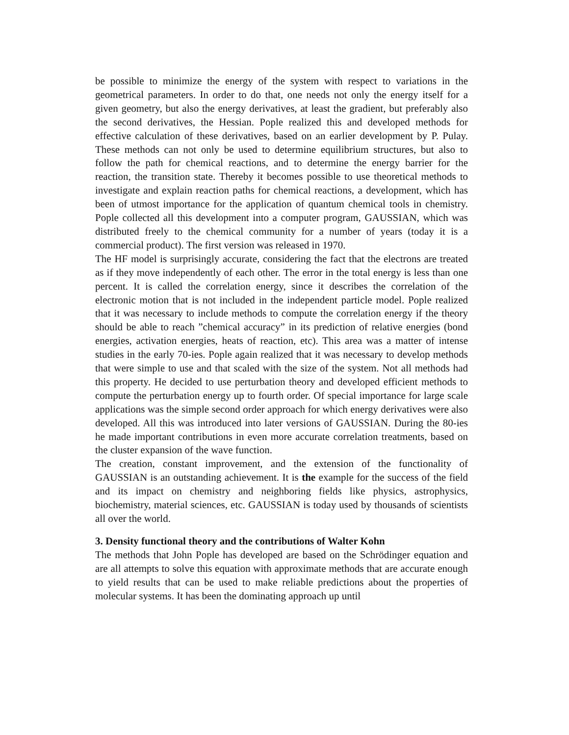be possible to minimize the energy of the system with respect to variations in the geometrical parameters. In order to do that, one needs not only the energy itself for a given geometry, but also the energy derivatives, at least the gradient, but preferably also the second derivatives, the Hessian. Pople realized this and developed methods for effective calculation of these derivatives, based on an earlier development by P. Pulay. These methods can not only be used to determine equilibrium structures, but also to follow the path for chemical reactions, and to determine the energy barrier for the reaction, the transition state. Thereby it becomes possible to use theoretical methods to investigate and explain reaction paths for chemical reactions, a development, which has been of utmost importance for the application of quantum chemical tools in chemistry. Pople collected all this development into a computer program, GAUSSIAN, which was distributed freely to the chemical community for a number of years (today it is a commercial product). The first version was released in 1970.
The HF model is surprisingly accurate, considering the fact that the electrons are treated as if they move independently of each other. The error in the total energy is less than one percent. It is called the correlation energy, since it describes the correlation of the electronic motion that is not included in the independent particle model. Pople realized that it was necessary to include methods to compute the correlation energy if the theory should be able to reach ”chemical accuracy” in its prediction of relative energies (bond energies, activation energies, heats of reaction, etc). This area was a matter of intense studies in the early 70-ies. Pople again realized that it was necessary to develop methods that were simple to use and that scaled with the size of the system. Not all methods had this property. He decided to use perturbation theory and developed efficient methods to compute the perturbation energy up to fourth order. Of special importance for large scale applications was the simple second order approach for which energy derivatives were also developed. All this was introduced into later versions of GAUSSIAN. During the 80-ies he made important contributions in even more accurate correlation treatments, based on the cluster expansion of the wave function.
The creation, constant improvement, and the extension of the functionality of GAUSSIAN is an outstanding achievement. It is the example for the success of the field and its impact on chemistry and neighboring fields like physics, astrophysics, biochemistry, material sciences, etc. GAUSSIAN is today used by thousands of scientists all over the world.
3. Density functional theory and the contributions of Walter Kohn
The methods that John Pople has developed are based on the Schrödinger equation and are all attempts to solve this equation with approximate methods that are accurate enough to yield results that can be used to make reliable predictions about the properties of molecular systems. It has been the dominating approach up until